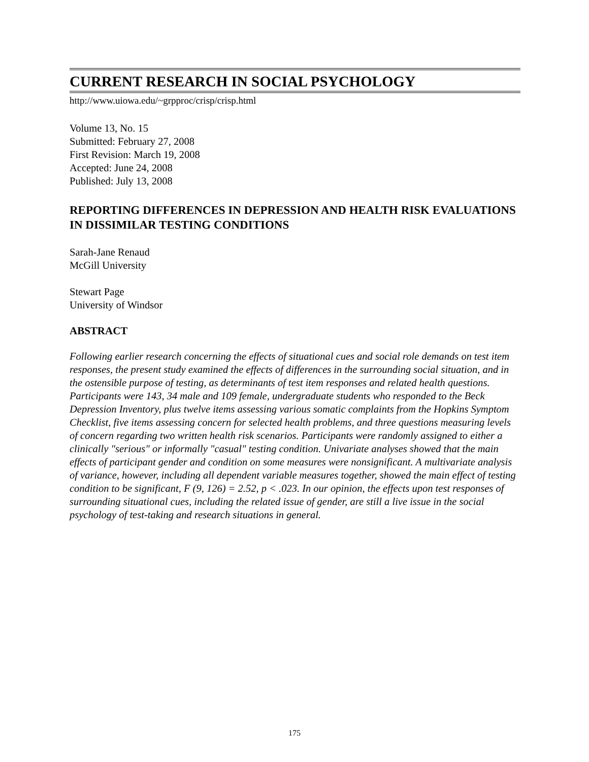CURRENT RESEARCH IN SOCIAL PSYCHOLOGY
http://www.uiowa.edu/~grpproc/crisp/crisp.html
Volume 13, No. 15
Submitted: February 27, 2008
First Revision: March 19, 2008
Accepted: June 24, 2008
Published: July 13, 2008
REPORTING DIFFERENCES IN DEPRESSION AND HEALTH RISK EVALUATIONS IN DISSIMILAR TESTING CONDITIONS
Sarah-Jane Renaud
McGill University
Stewart Page
University of Windsor
ABSTRACT
Following earlier research concerning the effects of situational cues and social role demands on test item responses, the present study examined the effects of differences in the surrounding social situation, and in the ostensible purpose of testing, as determinants of test item responses and related health questions. Participants were 143, 34 male and 109 female, undergraduate students who responded to the Beck Depression Inventory, plus twelve items assessing various somatic complaints from the Hopkins Symptom Checklist, five items assessing concern for selected health problems, and three questions measuring levels of concern regarding two written health risk scenarios. Participants were randomly assigned to either a clinically "serious" or informally "casual" testing condition. Univariate analyses showed that the main effects of participant gender and condition on some measures were nonsignificant. A multivariate analysis of variance, however, including all dependent variable measures together, showed the main effect of testing condition to be significant, F (9, 126) = 2.52, p < .023. In our opinion, the effects upon test responses of surrounding situational cues, including the related issue of gender, are still a live issue in the social psychology of test-taking and research situations in general.
175